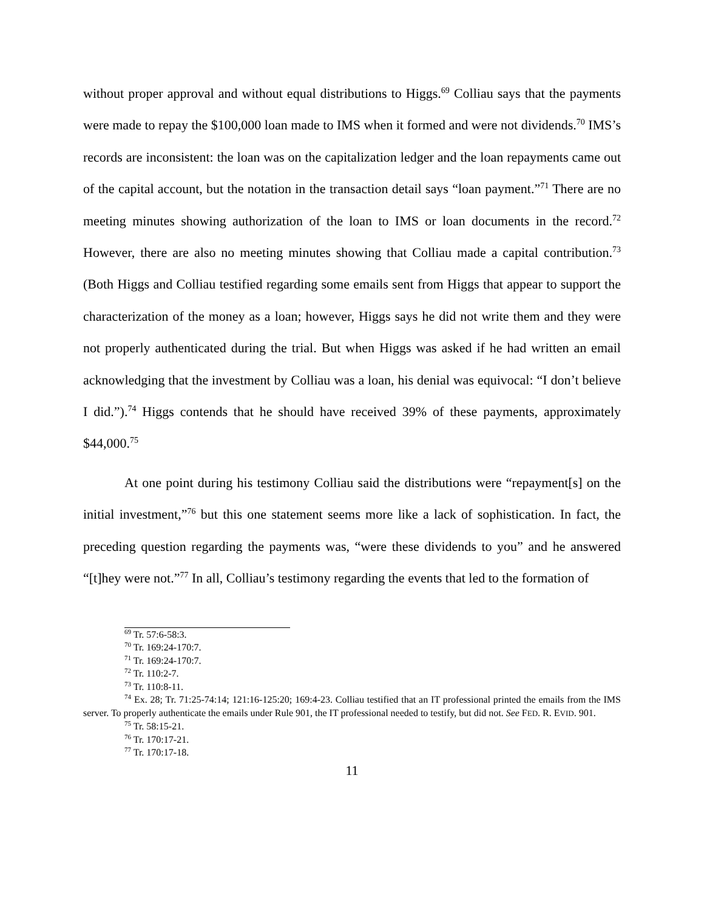without proper approval and without equal distributions to Higgs.<sup>69</sup> Colliau says that the payments were made to repay the $100,000 loan made to IMS when it formed and were not dividends.<sup>70</sup> IMS’s records are inconsistent: the loan was on the capitalization ledger and the loan repayments came out of the capital account, but the notation in the transaction detail says “loan payment.”<sup>71</sup> There are no meeting minutes showing authorization of the loan to IMS or loan documents in the record.<sup>72</sup> However, there are also no meeting minutes showing that Colliau made a capital contribution.<sup>73</sup> (Both Higgs and Colliau testified regarding some emails sent from Higgs that appear to support the characterization of the money as a loan; however, Higgs says he did not write them and they were not properly authenticated during the trial. But when Higgs was asked if he had written an email acknowledging that the investment by Colliau was a loan, his denial was equivocal: “I don’t believe I did.”).<sup>74</sup> Higgs contends that he should have received 39% of these payments, approximately $44,000.<sup>75</sup>
At one point during his testimony Colliau said the distributions were “repayment[s] on the initial investment,”<sup>76</sup> but this one statement seems more like a lack of sophistication. In fact, the preceding question regarding the payments was, “were these dividends to you” and he answered “[t]hey were not.”<sup>77</sup> In all, Colliau’s testimony regarding the events that led to the formation of
<sup>69</sup> Tr. 57:6-58:3.
<sup>70</sup> Tr. 169:24-170:7.
<sup>71</sup> Tr. 169:24-170:7.
<sup>72</sup> Tr. 110:2-7.
<sup>73</sup> Tr. 110:8-11.
<sup>74</sup> Ex. 28; Tr. 71:25-74:14; 121:16-125:20; 169:4-23. Colliau testified that an IT professional printed the emails from the IMS server. To properly authenticate the emails under Rule 901, the IT professional needed to testify, but did not. See FED. R. EVID. 901.
<sup>75</sup> Tr. 58:15-21.
<sup>76</sup> Tr. 170:17-21.
<sup>77</sup> Tr. 170:17-18.
11